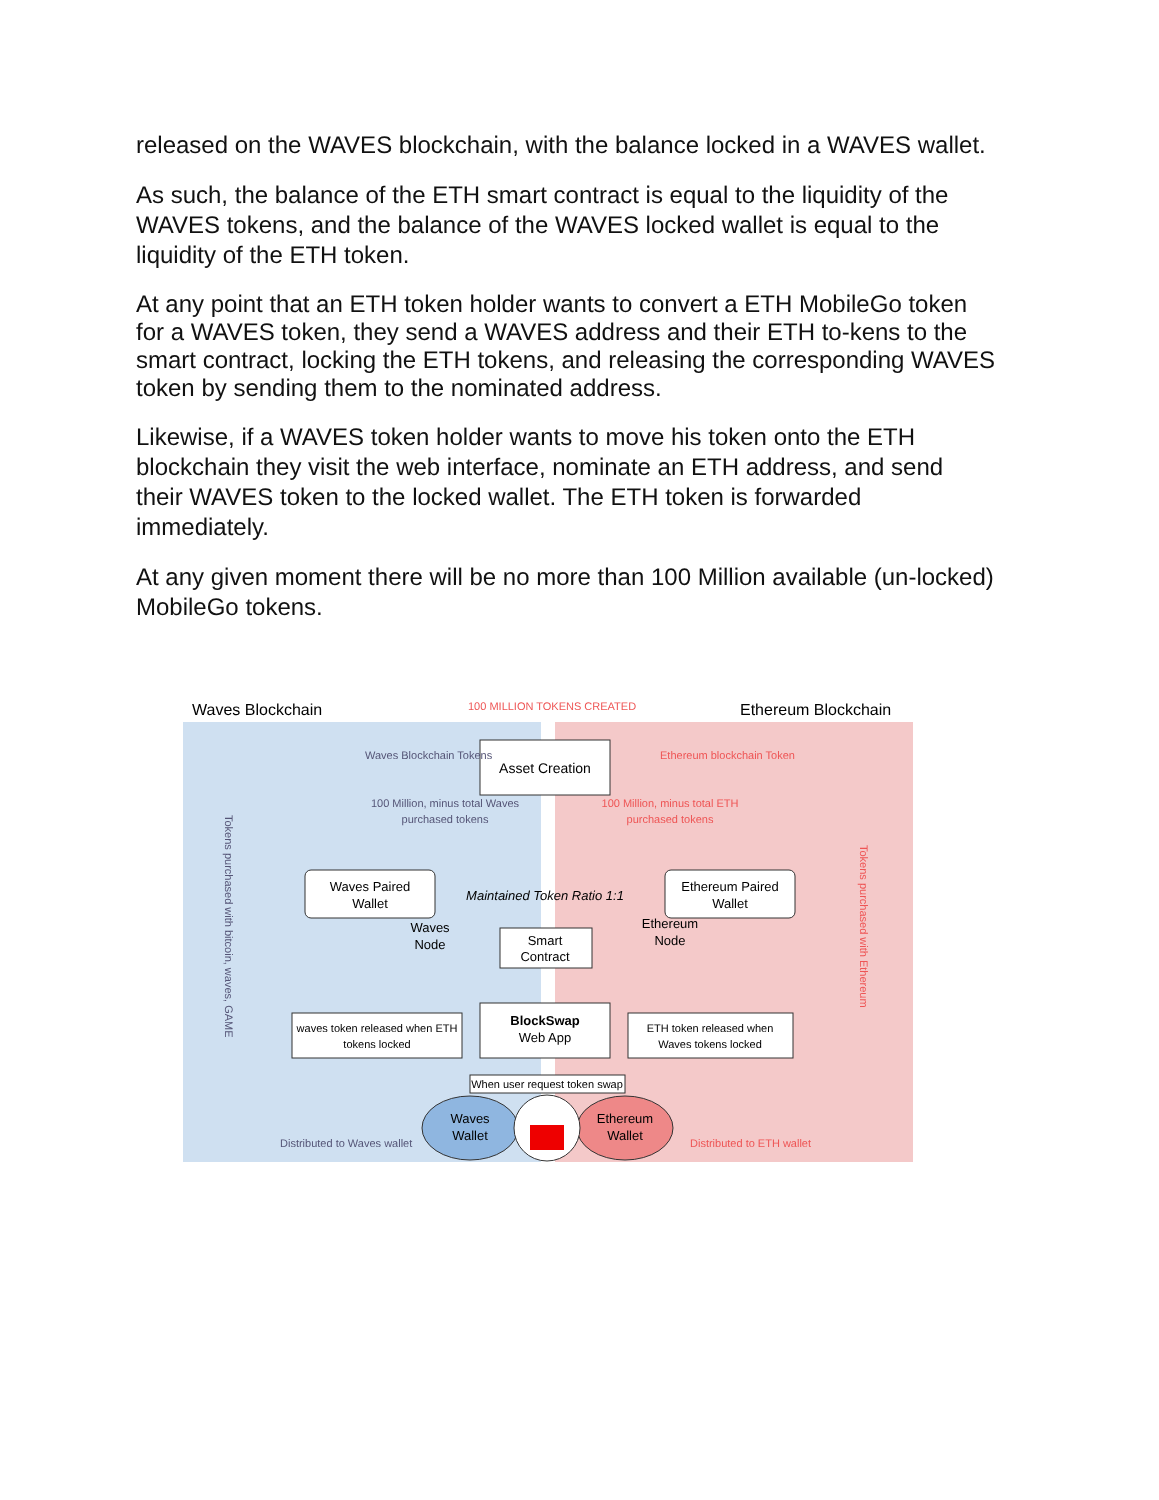released on the WAVES blockchain, with the balance locked in a WAVES wallet.
As such, the balance of the ETH smart contract is equal to the liquidity of the WAVES tokens, and the balance of the WAVES locked wallet is equal to the liquidity of the ETH token.
At any point that an ETH token holder wants to convert a ETH MobileGo token for a WAVES token, they send a WAVES address and their ETH to-kens to the smart contract, locking the ETH tokens, and releasing the corresponding WAVES token by sending them to the nominated address.
Likewise, if a WAVES token holder wants to move his token onto the ETH blockchain they visit the web interface, nominate an ETH address, and send their WAVES token to the locked wallet. The ETH token is forwarded immediately.
At any given moment there will be no more than 100 Million available (un-locked) MobileGo tokens.
Waves Blockchain
100 MILLION TOKENS CREATED
Ethereum Blockchain
Asset Creation
Waves Blockchain Tokens
Ethereum blockchain Token
100 Million, minus total Waves
purchased tokens
100 Million, minus total ETH
purchased tokens
Waves Paired
Wallet
Maintained Token Ratio 1:1
Ethereum Paired
Wallet
Waves
Node
Smart
Contract
Ethereum
Node
waves token released when ETH
tokens locked
BlockSwap
Web App
ETH token released when
Waves tokens locked
When user request token swap
Waves
Wallet
Ethereum
Wallet
Distributed to Waves wallet
Distributed to ETH wallet
Tokens purchased with bitcoin, waves, GAME
Tokens purchased with Ethereum